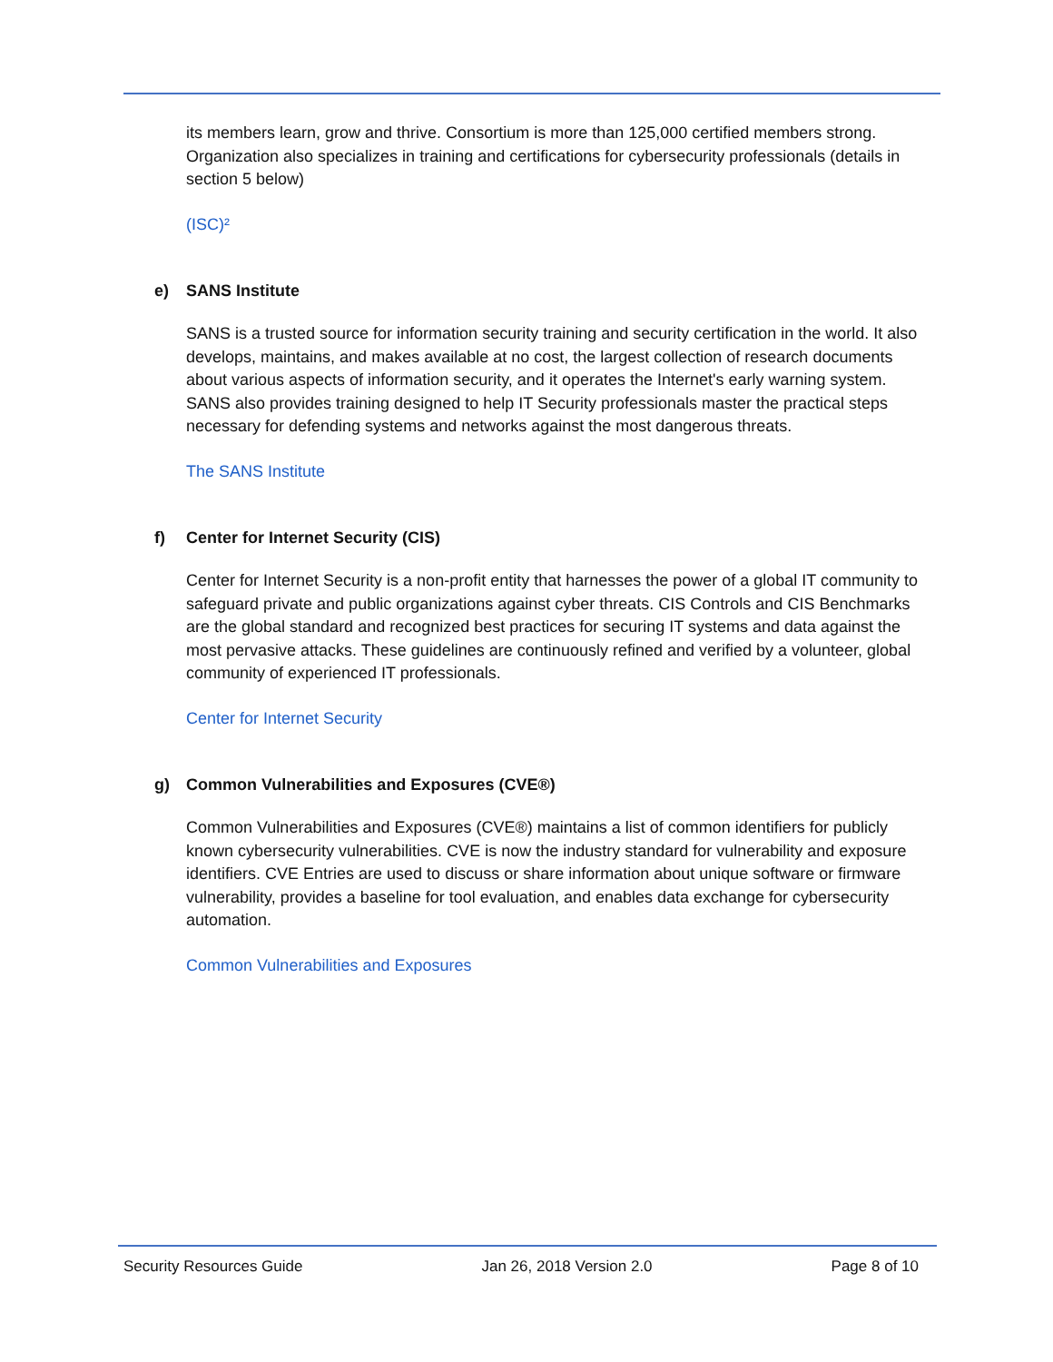its members learn, grow and thrive. Consortium is more than 125,000 certified members strong. Organization also specializes in training and certifications for cybersecurity professionals (details in section 5 below)
(ISC)²
e) SANS Institute
SANS is a trusted source for information security training and security certification in the world. It also develops, maintains, and makes available at no cost, the largest collection of research documents about various aspects of information security, and it operates the Internet's early warning system. SANS also provides training designed to help IT Security professionals master the practical steps necessary for defending systems and networks against the most dangerous threats.
The SANS Institute
f) Center for Internet Security (CIS)
Center for Internet Security is a non-profit entity that harnesses the power of a global IT community to safeguard private and public organizations against cyber threats. CIS Controls and CIS Benchmarks are the global standard and recognized best practices for securing IT systems and data against the most pervasive attacks. These guidelines are continuously refined and verified by a volunteer, global community of experienced IT professionals.
Center for Internet Security
g) Common Vulnerabilities and Exposures (CVE®)
Common Vulnerabilities and Exposures (CVE®) maintains a list of common identifiers for publicly known cybersecurity vulnerabilities. CVE is now the industry standard for vulnerability and exposure identifiers. CVE Entries are used to discuss or share information about unique software or firmware vulnerability, provides a baseline for tool evaluation, and enables data exchange for cybersecurity automation.
Common Vulnerabilities and Exposures
Security Resources Guide Jan 26, 2018 Version 2.0 Page 8 of 10